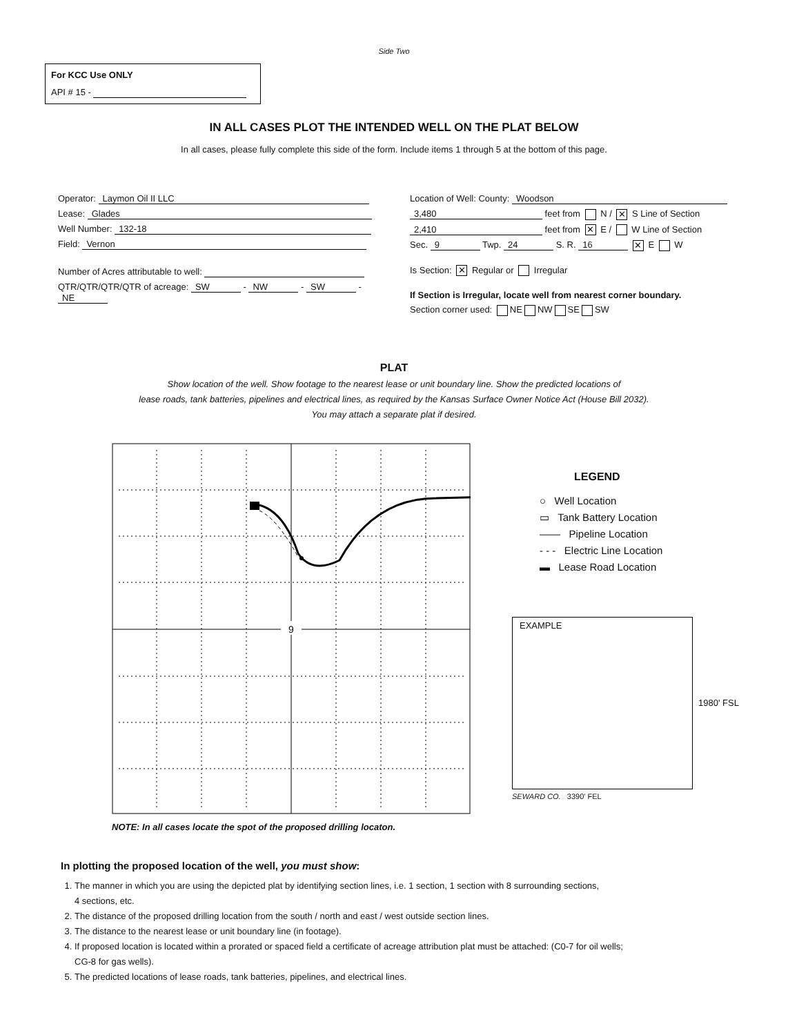Side Two
For KCC Use ONLY
API # 15 -
IN ALL CASES PLOT THE INTENDED WELL ON THE PLAT BELOW
In all cases, please fully complete this side of the form. Include items 1 through 5 at the bottom of this page.
Operator: Laymon Oil II LLC
Lease: Glades
Well Number: 132-18
Field: Vernon
Number of Acres attributable to well:
QTR/QTR/QTR/QTR of acreage: SW - NW - SW - NE
Location of Well: County: Woodson
3,480 feet from N / ✕ S Line of Section
2,410 feet from ✕ E / W Line of Section
Sec. 9 Twp. 24 S. R. 16 ✕ E W
Is Section: ✕ Regular or Irregular
If Section is Irregular, locate well from nearest corner boundary.
Section corner used: NE NW SE SW
PLAT
Show location of the well. Show footage to the nearest lease or unit boundary line. Show the predicted locations of
lease roads, tank batteries, pipelines and electrical lines, as required by the Kansas Surface Owner Notice Act (House Bill 2032).
You may attach a separate plat if desired.
9
NOTE: In all cases locate the spot of the proposed drilling locaton.
LEGEND
○ Well Location
▭ Tank Battery Location
—— Pipeline Location
- - - Electric Line Location
▬ Lease Road Location
EXAMPLE
1980' FSL
SEWARD CO. 3390' FEL
In plotting the proposed location of the well, you must show:
1. The manner in which you are using the depicted plat by identifying section lines, i.e. 1 section, 1 section with 8 surrounding sections,
4 sections, etc.
2. The distance of the proposed drilling location from the south / north and east / west outside section lines.
3. The distance to the nearest lease or unit boundary line (in footage).
4. If proposed location is located within a prorated or spaced field a certificate of acreage attribution plat must be attached: (C0-7 for oil wells;
CG-8 for gas wells).
5. The predicted locations of lease roads, tank batteries, pipelines, and electrical lines.